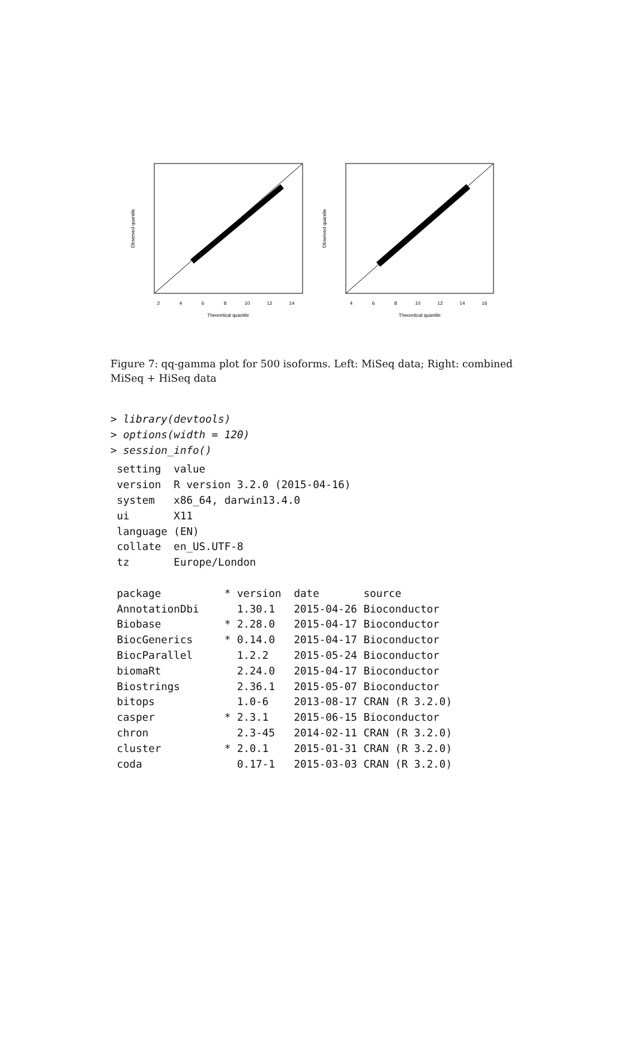Theoretical quantile
Observed quantile
2
4
6
8
10
12
14
Theoretical quantile
Observed quantile
4
6
8
10
12
14
16
Figure 7: qq-gamma plot for 500 isoforms. Left: MiSeq data; Right: combined MiSeq + HiSeq data
> library(devtools)
> options(width = 120)
> session_info()
 setting  value
 version  R version 3.2.0 (2015-04-16)
 system   x86_64, darwin13.4.0
 ui       X11
 language (EN)
 collate  en_US.UTF-8
 tz       Europe/London

 package          * version  date       source
 AnnotationDbi      1.30.1   2015-04-26 Bioconductor
 Biobase          * 2.28.0   2015-04-17 Bioconductor
 BiocGenerics     * 0.14.0   2015-04-17 Bioconductor
 BiocParallel       1.2.2    2015-05-24 Bioconductor
 biomaRt            2.24.0   2015-04-17 Bioconductor
 Biostrings         2.36.1   2015-05-07 Bioconductor
 bitops             1.0-6    2013-08-17 CRAN (R 3.2.0)
 casper           * 2.3.1    2015-06-15 Bioconductor
 chron              2.3-45   2014-02-11 CRAN (R 3.2.0)
 cluster          * 2.0.1    2015-01-31 CRAN (R 3.2.0)
 coda               0.17-1   2015-03-03 CRAN (R 3.2.0)